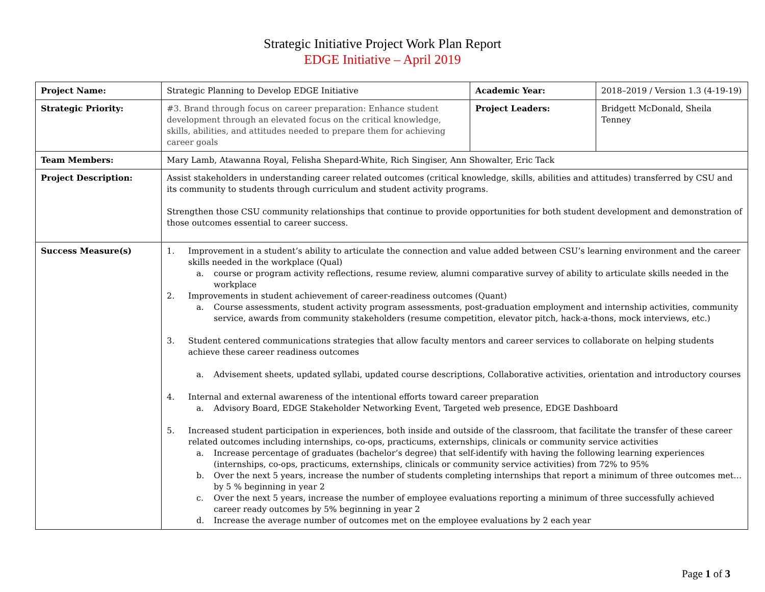Strategic Initiative Project Work Plan Report
EDGE Initiative – April 2019
| Project Name: | Strategic Planning to Develop EDGE Initiative | Academic Year: | 2018–2019 / Version 1.3 (4-19-19) |
| Strategic Priority: | #3. Brand through focus on career preparation: Enhance student development through an elevated focus on the critical knowledge, skills, abilities, and attitudes needed to prepare them for achieving career goals | Project Leaders: | Bridgett McDonald, Sheila Tenney |
| Team Members: | Mary Lamb, Atawanna Royal, Felisha Shepard-White, Rich Singiser, Ann Showalter, Eric Tack | | |
| Project Description: | Assist stakeholders in understanding career related outcomes (critical knowledge, skills, abilities and attitudes) transferred by CSU and its community to students through curriculum and student activity programs. Strengthen those CSU community relationships that continue to provide opportunities for both student development and demonstration of those outcomes essential to career success. | | |
| Success Measure(s) | 1. Improvement in a student’s ability to articulate the connection and value added between CSU’s learning environment and the career skills needed in the workplace (Qual) a. course or program activity reflections, resume review, alumni comparative survey of ability to articulate skills needed in the workplace 2. Improvements in student achievement of career-readiness outcomes (Quant) a. Course assessments, student activity program assessments, post-graduation employment and internship activities, community service, awards from community stakeholders (resume competition, elevator pitch, hack-a-thons, mock interviews, etc.) 3. Student centered communications strategies that allow faculty mentors and career services to collaborate on helping students achieve these career readiness outcomes a. Advisement sheets, updated syllabi, updated course descriptions, Collaborative activities, orientation and introductory courses 4. Internal and external awareness of the intentional efforts toward career preparation a. Advisory Board, EDGE Stakeholder Networking Event, Targeted web presence, EDGE Dashboard 5. Increased student participation in experiences, both inside and outside of the classroom, that facilitate the transfer of these career related outcomes including internships, co-ops, practicums, externships, clinicals or community service activities a. Increase percentage of graduates (bachelor’s degree) that self-identify with having the following learning experiences (internships, co-ops, practicums, externships, clinicals or community service activities) from 72% to 95% b. Over the next 5 years, increase the number of students completing internships that report a minimum of three outcomes met… by 5 % beginning in year 2 c. Over the next 5 years, increase the number of employee evaluations reporting a minimum of three successfully achieved career ready outcomes by 5% beginning in year 2 d. Increase the average number of outcomes met on the employee evaluations by 2 each year | | |
Page 1 of 3